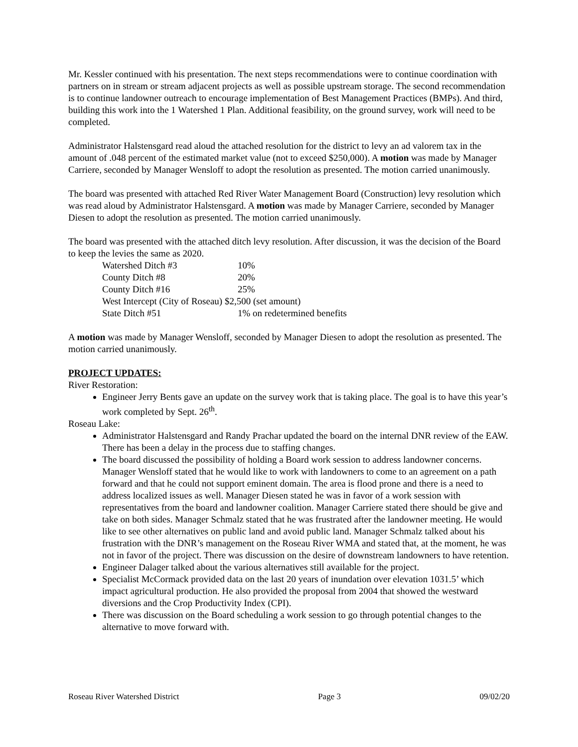Mr. Kessler continued with his presentation. The next steps recommendations were to continue coordination with partners on in stream or stream adjacent projects as well as possible upstream storage. The second recommendation is to continue landowner outreach to encourage implementation of Best Management Practices (BMPs). And third, building this work into the 1 Watershed 1 Plan. Additional feasibility, on the ground survey, work will need to be completed.
Administrator Halstensgard read aloud the attached resolution for the district to levy an ad valorem tax in the amount of .048 percent of the estimated market value (not to exceed $250,000). A motion was made by Manager Carriere, seconded by Manager Wensloff to adopt the resolution as presented. The motion carried unanimously.
The board was presented with attached Red River Water Management Board (Construction) levy resolution which was read aloud by Administrator Halstensgard. A motion was made by Manager Carriere, seconded by Manager Diesen to adopt the resolution as presented. The motion carried unanimously.
The board was presented with the attached ditch levy resolution. After discussion, it was the decision of the Board to keep the levies the same as 2020.
| Watershed Ditch #3 | 10% |
| County Ditch #8 | 20% |
| County Ditch #16 | 25% |
| West Intercept (City of Roseau) $2,500 (set amount) | |
| State Ditch #51 | 1% on redetermined benefits |
A motion was made by Manager Wensloff, seconded by Manager Diesen to adopt the resolution as presented. The motion carried unanimously.
PROJECT UPDATES:
River Restoration:
Engineer Jerry Bents gave an update on the survey work that is taking place. The goal is to have this year’s work completed by Sept. 26<sup>th</sup>.
Roseau Lake:
Administrator Halstensgard and Randy Prachar updated the board on the internal DNR review of the EAW. There has been a delay in the process due to staffing changes.
The board discussed the possibility of holding a Board work session to address landowner concerns. Manager Wensloff stated that he would like to work with landowners to come to an agreement on a path forward and that he could not support eminent domain. The area is flood prone and there is a need to address localized issues as well. Manager Diesen stated he was in favor of a work session with representatives from the board and landowner coalition. Manager Carriere stated there should be give and take on both sides. Manager Schmalz stated that he was frustrated after the landowner meeting. He would like to see other alternatives on public land and avoid public land. Manager Schmalz talked about his frustration with the DNR’s management on the Roseau River WMA and stated that, at the moment, he was not in favor of the project. There was discussion on the desire of downstream landowners to have retention.
Engineer Dalager talked about the various alternatives still available for the project.
Specialist McCormack provided data on the last 20 years of inundation over elevation 1031.5’ which impact agricultural production. He also provided the proposal from 2004 that showed the westward diversions and the Crop Productivity Index (CPI).
There was discussion on the Board scheduling a work session to go through potential changes to the alternative to move forward with.
Roseau River Watershed District Page 3 09/02/20